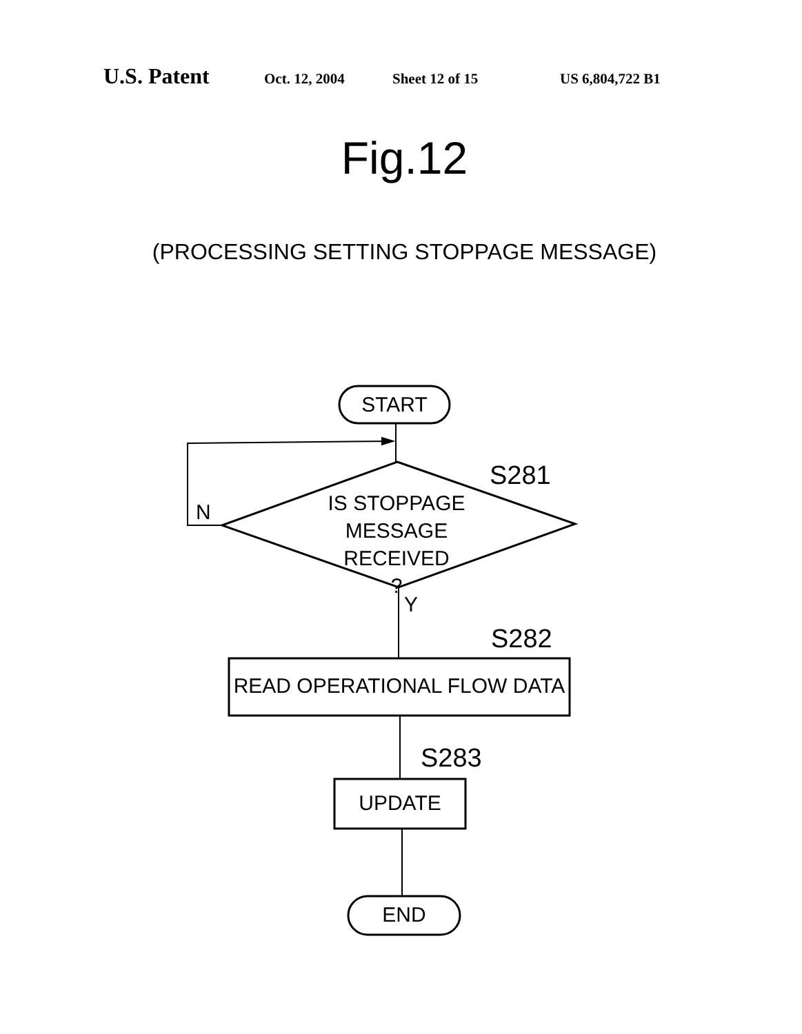U.S. Patent Oct. 12, 2004 Sheet 12 of 15 US 6,804,722 B1
Fig.12
(PROCESSING SETTING STOPPAGE MESSAGE)
START
S281
N
IS STOPPAGE
MESSAGE RECEIVED
?
Y
S282
READ OPERATIONAL FLOW DATA
S283
UPDATE
END